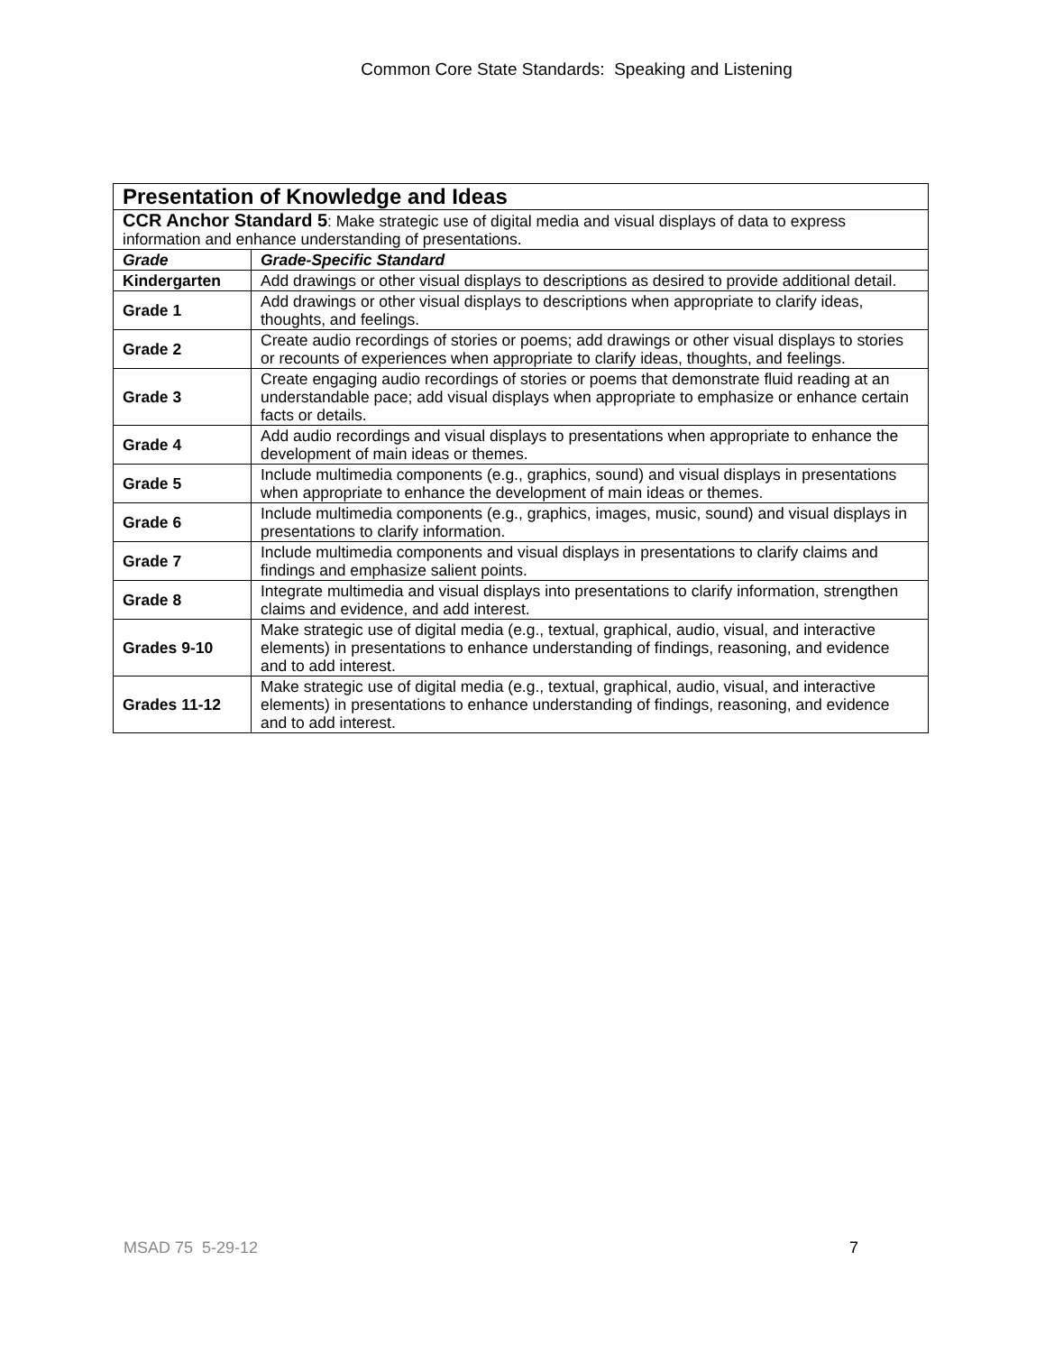Common Core State Standards: Speaking and Listening
| Presentation of Knowledge and Ideas | |
| CCR Anchor Standard 5 : Make strategic use of digital media and visual displays of data to express information and enhance understanding of presentations. | |
| Grade | Grade-Specific Standard |
| Kindergarten | Add drawings or other visual displays to descriptions as desired to provide additional detail. |
| Grade 1 | Add drawings or other visual displays to descriptions when appropriate to clarify ideas, thoughts, and feelings. |
| Grade 2 | Create audio recordings of stories or poems; add drawings or other visual displays to stories or recounts of experiences when appropriate to clarify ideas, thoughts, and feelings. |
| Grade 3 | Create engaging audio recordings of stories or poems that demonstrate fluid reading at an understandable pace; add visual displays when appropriate to emphasize or enhance certain facts or details. |
| Grade 4 | Add audio recordings and visual displays to presentations when appropriate to enhance the development of main ideas or themes. |
| Grade 5 | Include multimedia components (e.g., graphics, sound) and visual displays in presentations when appropriate to enhance the development of main ideas or themes. |
| Grade 6 | Include multimedia components (e.g., graphics, images, music, sound) and visual displays in presentations to clarify information. |
| Grade 7 | Include multimedia components and visual displays in presentations to clarify claims and findings and emphasize salient points. |
| Grade 8 | Integrate multimedia and visual displays into presentations to clarify information, strengthen claims and evidence, and add interest. |
| Grades 9-10 | Make strategic use of digital media (e.g., textual, graphical, audio, visual, and interactive elements) in presentations to enhance understanding of findings, reasoning, and evidence and to add interest. |
| Grades 11-12 | Make strategic use of digital media (e.g., textual, graphical, audio, visual, and interactive elements) in presentations to enhance understanding of findings, reasoning, and evidence and to add interest. |
MSAD 75 5-29-12 7